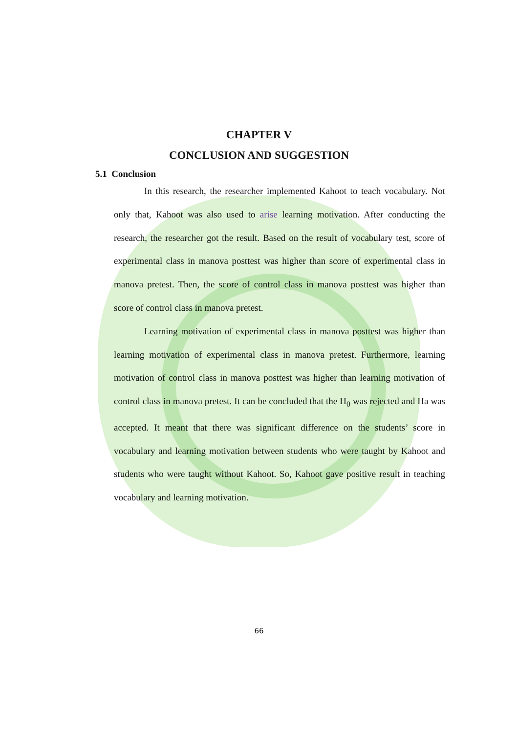CHAPTER V
CONCLUSION AND SUGGESTION
5.1 Conclusion
In this research, the researcher implemented Kahoot to teach vocabulary. Not only that, Kahoot was also used to arise learning motivation. After conducting the research, the researcher got the result. Based on the result of vocabulary test, score of experimental class in manova posttest was higher than score of experimental class in manova pretest. Then, the score of control class in manova posttest was higher than score of control class in manova pretest.
Learning motivation of experimental class in manova posttest was higher than learning motivation of experimental class in manova pretest. Furthermore, learning motivation of control class in manova posttest was higher than learning motivation of control class in manova pretest. It can be concluded that the H<sub>0</sub> was rejected and Ha was accepted. It meant that there was significant difference on the students’ score in vocabulary and learning motivation between students who were taught by Kahoot and students who were taught without Kahoot. So, Kahoot gave positive result in teaching vocabulary and learning motivation.
66